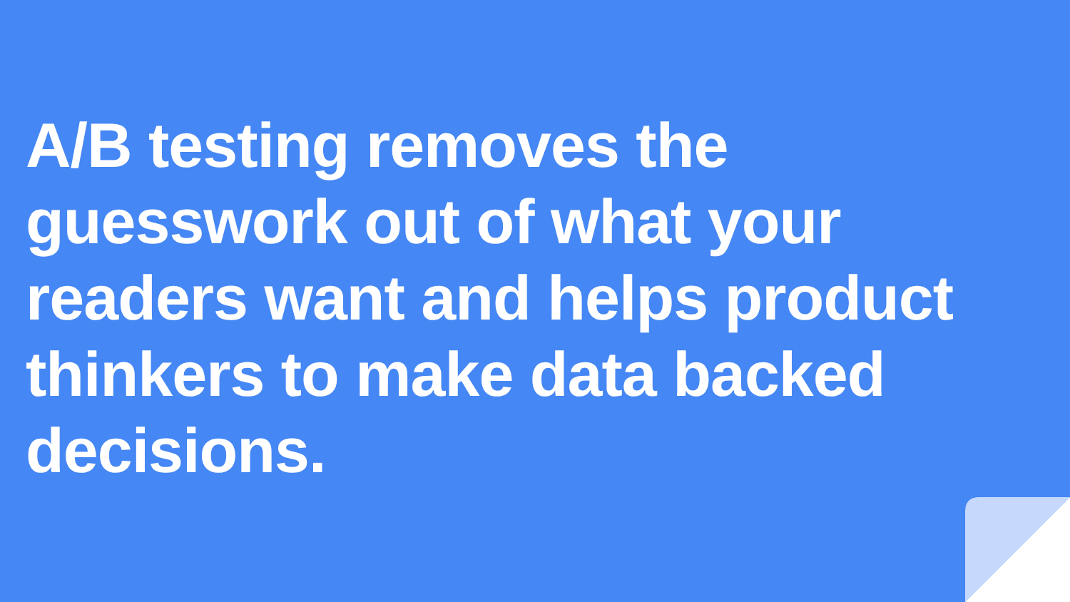A/B testing removes the guesswork out of what your readers want and helps product thinkers to make data backed decisions.